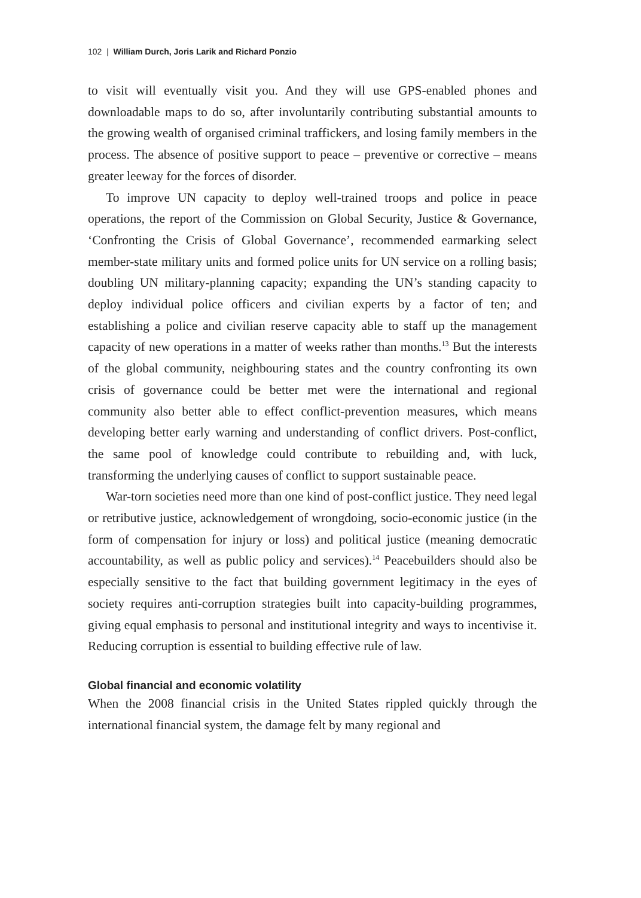102 | William Durch, Joris Larik and Richard Ponzio
to visit will eventually visit you. And they will use GPS-enabled phones and downloadable maps to do so, after involuntarily contributing substantial amounts to the growing wealth of organised criminal traffickers, and losing family members in the process. The absence of positive support to peace – preventive or corrective – means greater leeway for the forces of disorder.
To improve UN capacity to deploy well-trained troops and police in peace operations, the report of the Commission on Global Security, Justice & Governance, ‘Confronting the Crisis of Global Governance’, recommended earmarking select member-state military units and formed police units for UN service on a rolling basis; doubling UN military-planning capacity; expanding the UN’s standing capacity to deploy individual police officers and civilian experts by a factor of ten; and establishing a police and civilian reserve capacity able to staff up the management capacity of new operations in a matter of weeks rather than months.<sup>13</sup> But the interests of the global community, neighbouring states and the country confronting its own crisis of governance could be better met were the international and regional community also better able to effect conflict-prevention measures, which means developing better early warning and understanding of conflict drivers. Post-conflict, the same pool of knowledge could contribute to rebuilding and, with luck, transforming the underlying causes of conflict to support sustainable peace.
War-torn societies need more than one kind of post-conflict justice. They need legal or retributive justice, acknowledgement of wrongdoing, socio-economic justice (in the form of compensation for injury or loss) and political justice (meaning democratic accountability, as well as public policy and services).<sup>14</sup> Peacebuilders should also be especially sensitive to the fact that building government legitimacy in the eyes of society requires anti-corruption strategies built into capacity-building programmes, giving equal emphasis to personal and institutional integrity and ways to incentivise it. Reducing corruption is essential to building effective rule of law.
Global financial and economic volatility
When the 2008 financial crisis in the United States rippled quickly through the international financial system, the damage felt by many regional and